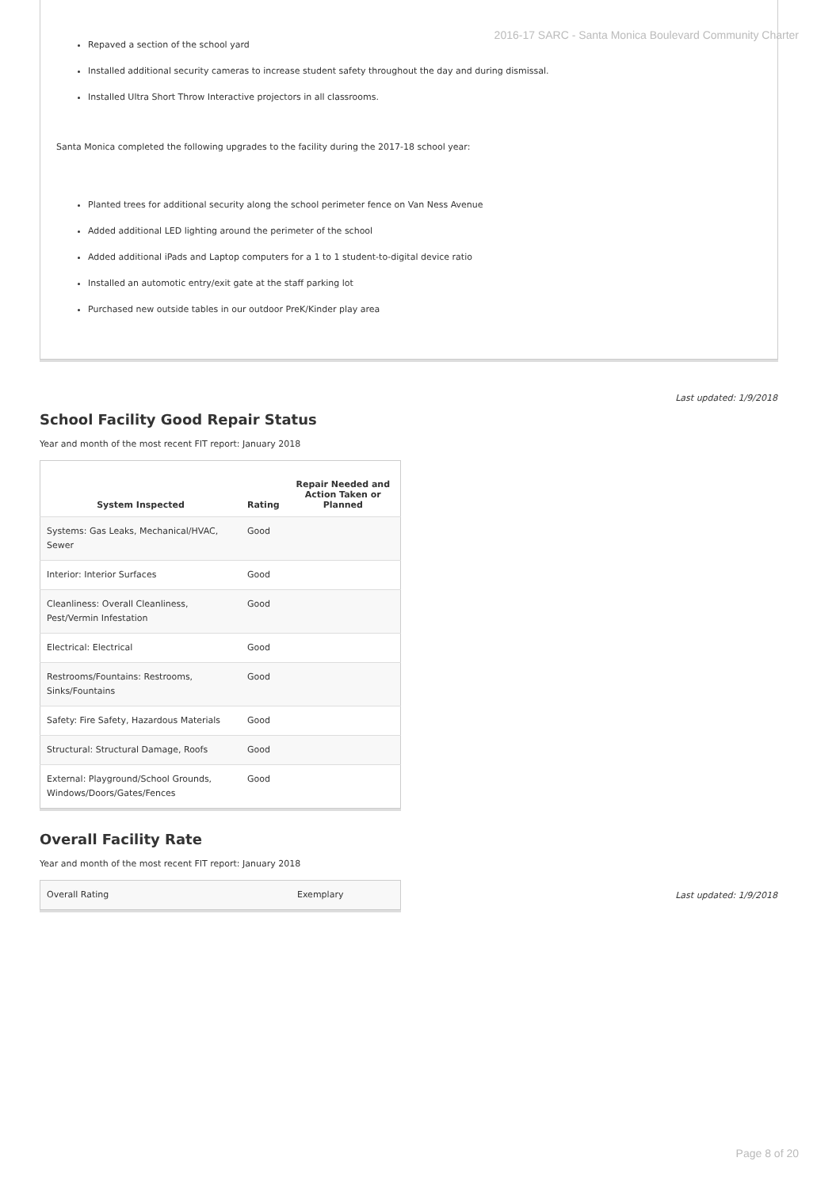2016-17 SARC - Santa Monica Boulevard Community Charter
Repaved a section of the school yard
Installed additional security cameras to increase student safety throughout the day and during dismissal.
Installed Ultra Short Throw Interactive projectors in all classrooms.
Santa Monica completed the following upgrades to the facility during the 2017-18 school year:
Planted trees for additional security along the school perimeter fence on Van Ness Avenue
Added additional LED lighting around the perimeter of the school
Added additional iPads and Laptop computers for a 1 to 1 student-to-digital device ratio
Installed an automotic entry/exit gate at the staff parking lot
Purchased new outside tables in our outdoor PreK/Kinder play area
Last updated: 1/9/2018
School Facility Good Repair Status
Year and month of the most recent FIT report: January 2018
| System Inspected | Rating | Repair Needed and Action Taken or Planned |
| --- | --- | --- |
| Systems: Gas Leaks, Mechanical/HVAC, Sewer | Good | |
| Interior: Interior Surfaces | Good | |
| Cleanliness: Overall Cleanliness, Pest/Vermin Infestation | Good | |
| Electrical: Electrical | Good | |
| Restrooms/Fountains: Restrooms, Sinks/Fountains | Good | |
| Safety: Fire Safety, Hazardous Materials | Good | |
| Structural: Structural Damage, Roofs | Good | |
| External: Playground/School Grounds, Windows/Doors/Gates/Fences | Good | |
Overall Facility Rate
Year and month of the most recent FIT report: January 2018
| Overall Rating | Exemplary |
Last updated: 1/9/2018
Page 8 of 20